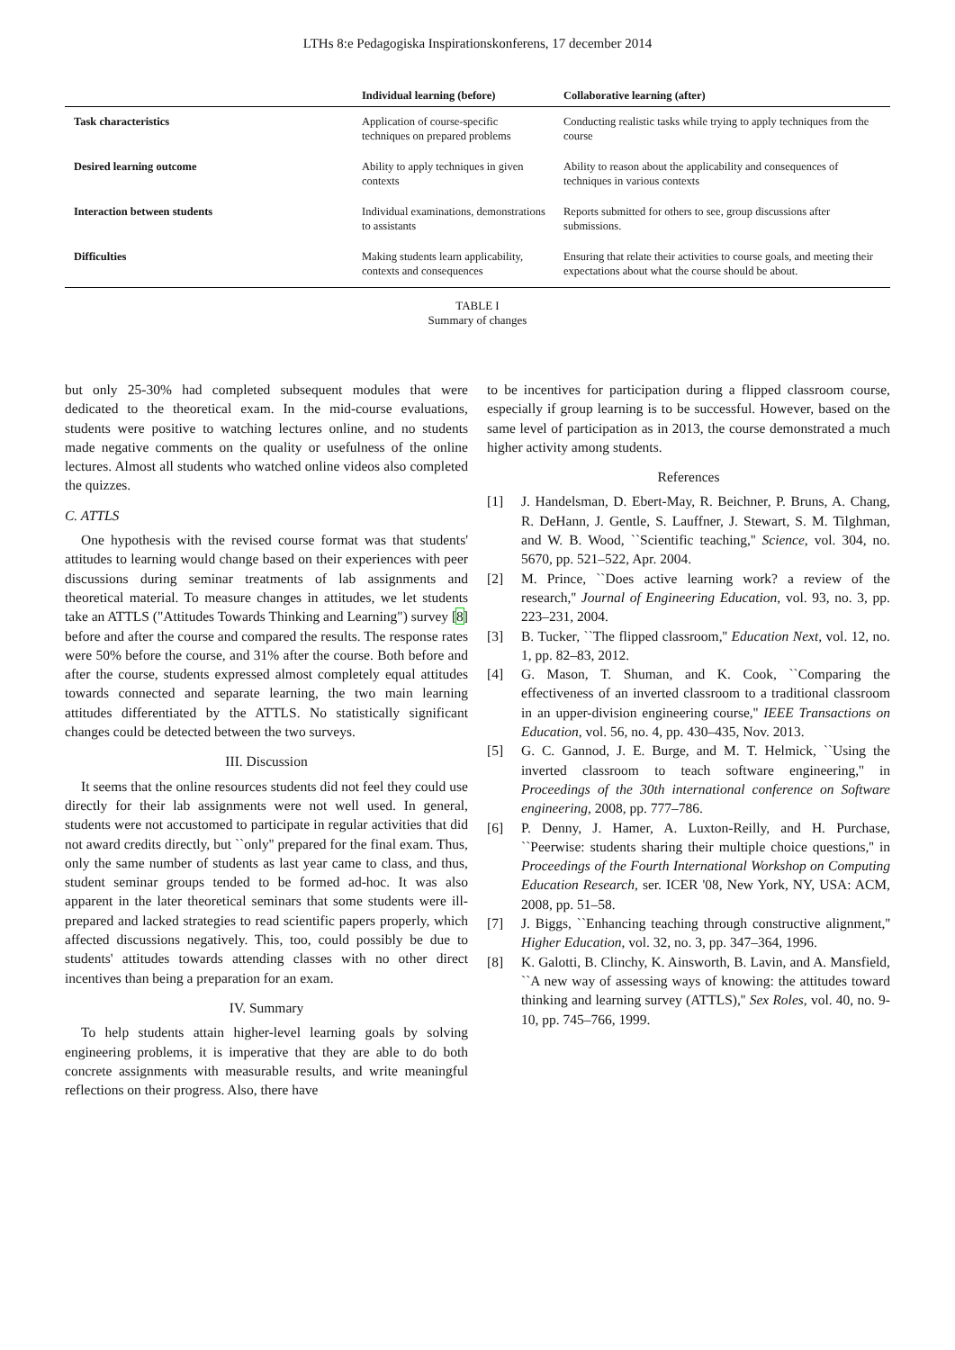LTHs 8:e Pedagogiska Inspirationskonferens, 17 december 2014
| | Individual learning (before) | Collaborative learning (after) |
| --- | --- | --- |
| Task characteristics | Application of course-specific techniques on prepared problems | Conducting realistic tasks while trying to apply techniques from the course |
| Desired learning outcome | Ability to apply techniques in given contexts | Ability to reason about the applicability and consequences of techniques in various contexts |
| Interaction between students | Individual examinations, demonstrations to assistants | Reports submitted for others to see, group discussions after submissions. |
| Difficulties | Making students learn applicability, contexts and consequences | Ensuring that relate their activities to course goals, and meeting their expectations about what the course should be about. |
TABLE I
Summary of changes
but only 25-30% had completed subsequent modules that were dedicated to the theoretical exam. In the mid-course evaluations, students were positive to watching lectures online, and no students made negative comments on the quality or usefulness of the online lectures. Almost all students who watched online videos also completed the quizzes.
C. ATTLS
One hypothesis with the revised course format was that students' attitudes to learning would change based on their experiences with peer discussions during seminar treatments of lab assignments and theoretical material. To measure changes in attitudes, we let students take an ATTLS ("Attitudes Towards Thinking and Learning") survey [8] before and after the course and compared the results. The response rates were 50% before the course, and 31% after the course. Both before and after the course, students expressed almost completely equal attitudes towards connected and separate learning, the two main learning attitudes differentiated by the ATTLS. No statistically significant changes could be detected between the two surveys.
III. Discussion
It seems that the online resources students did not feel they could use directly for their lab assignments were not well used. In general, students were not accustomed to participate in regular activities that did not award credits directly, but ``only'' prepared for the final exam. Thus, only the same number of students as last year came to class, and thus, student seminar groups tended to be formed ad-hoc. It was also apparent in the later theoretical seminars that some students were ill-prepared and lacked strategies to read scientific papers properly, which affected discussions negatively. This, too, could possibly be due to students' attitudes towards attending classes with no other direct incentives than being a preparation for an exam.
IV. Summary
To help students attain higher-level learning goals by solving engineering problems, it is imperative that they are able to do both concrete assignments with measurable results, and write meaningful reflections on their progress. Also, there have
to be incentives for participation during a flipped classroom course, especially if group learning is to be successful. However, based on the same level of participation as in 2013, the course demonstrated a much higher activity among students.
References
[1] J. Handelsman, D. Ebert-May, R. Beichner, P. Bruns, A. Chang, R. DeHann, J. Gentle, S. Lauffner, J. Stewart, S. M. Tilghman, and W. B. Wood, ``Scientific teaching,'' Science, vol. 304, no. 5670, pp. 521–522, Apr. 2004.
[2] M. Prince, ``Does active learning work? a review of the research,'' Journal of Engineering Education, vol. 93, no. 3, pp. 223–231, 2004.
[3] B. Tucker, ``The flipped classroom,'' Education Next, vol. 12, no. 1, pp. 82–83, 2012.
[4] G. Mason, T. Shuman, and K. Cook, ``Comparing the effectiveness of an inverted classroom to a traditional classroom in an upper-division engineering course,'' IEEE Transactions on Education, vol. 56, no. 4, pp. 430–435, Nov. 2013.
[5] G. C. Gannod, J. E. Burge, and M. T. Helmick, ``Using the inverted classroom to teach software engineering,'' in Proceedings of the 30th international conference on Software engineering, 2008, pp. 777–786.
[6] P. Denny, J. Hamer, A. Luxton-Reilly, and H. Purchase, ``Peerwise: students sharing their multiple choice questions,'' in Proceedings of the Fourth International Workshop on Computing Education Research, ser. ICER '08, New York, NY, USA: ACM, 2008, pp. 51–58.
[7] J. Biggs, ``Enhancing teaching through constructive alignment,'' Higher Education, vol. 32, no. 3, pp. 347–364, 1996.
[8] K. Galotti, B. Clinchy, K. Ainsworth, B. Lavin, and A. Mansfield, ``A new way of assessing ways of knowing: the attitudes toward thinking and learning survey (ATTLS),'' Sex Roles, vol. 40, no. 9-10, pp. 745–766, 1999.